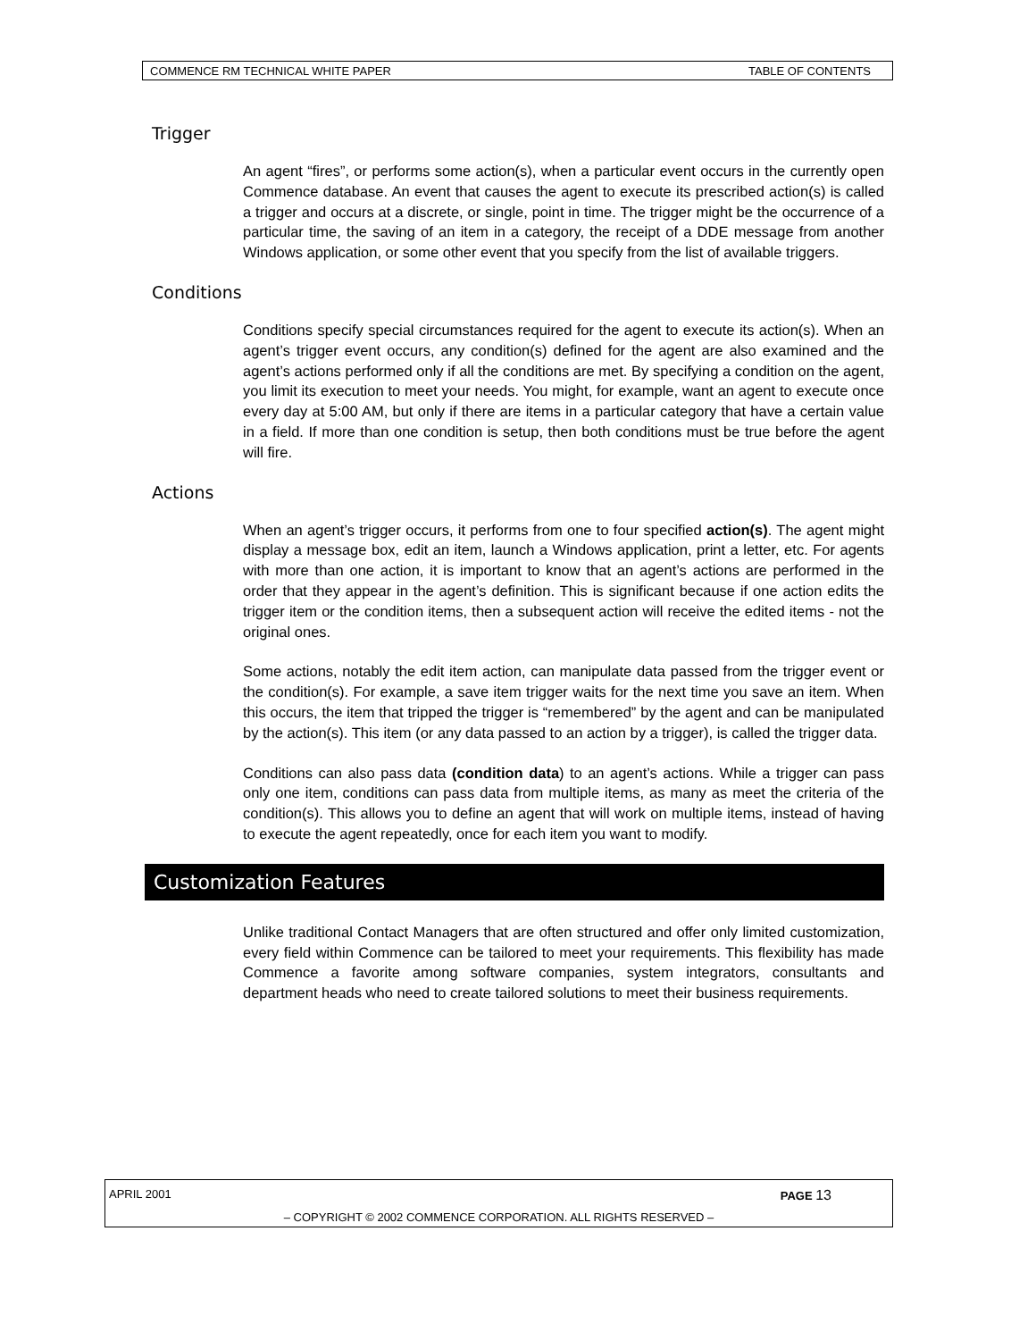COMMENCE RM TECHNICAL WHITE PAPER TABLE OF CONTENTS
Trigger
An agent “fires”, or performs some action(s), when a particular event occurs in the currently open Commence database. An event that causes the agent to execute its prescribed action(s) is called a trigger and occurs at a discrete, or single, point in time. The trigger might be the occurrence of a particular time, the saving of an item in a category, the receipt of a DDE message from another Windows application, or some other event that you specify from the list of available triggers.
Conditions
Conditions specify special circumstances required for the agent to execute its action(s). When an agent’s trigger event occurs, any condition(s) defined for the agent are also examined and the agent’s actions performed only if all the conditions are met. By specifying a condition on the agent, you limit its execution to meet your needs. You might, for example, want an agent to execute once every day at 5:00 AM, but only if there are items in a particular category that have a certain value in a field. If more than one condition is setup, then both conditions must be true before the agent will fire.
Actions
When an agent’s trigger occurs, it performs from one to four specified action(s). The agent might display a message box, edit an item, launch a Windows application, print a letter, etc. For agents with more than one action, it is important to know that an agent’s actions are performed in the order that they appear in the agent’s definition. This is significant because if one action edits the trigger item or the condition items, then a subsequent action will receive the edited items - not the original ones.
Some actions, notably the edit item action, can manipulate data passed from the trigger event or the condition(s). For example, a save item trigger waits for the next time you save an item. When this occurs, the item that tripped the trigger is “remembered” by the agent and can be manipulated by the action(s). This item (or any data passed to an action by a trigger), is called the trigger data.
Conditions can also pass data (condition data) to an agent’s actions. While a trigger can pass only one item, conditions can pass data from multiple items, as many as meet the criteria of the condition(s). This allows you to define an agent that will work on multiple items, instead of having to execute the agent repeatedly, once for each item you want to modify.
Customization Features
Unlike traditional Contact Managers that are often structured and offer only limited customization, every field within Commence can be tailored to meet your requirements. This flexibility has made Commence a favorite among software companies, system integrators, consultants and department heads who need to create tailored solutions to meet their business requirements.
APRIL 2001 PAGE 13
– COPYRIGHT © 2002 COMMENCE CORPORATION. ALL RIGHTS RESERVED –